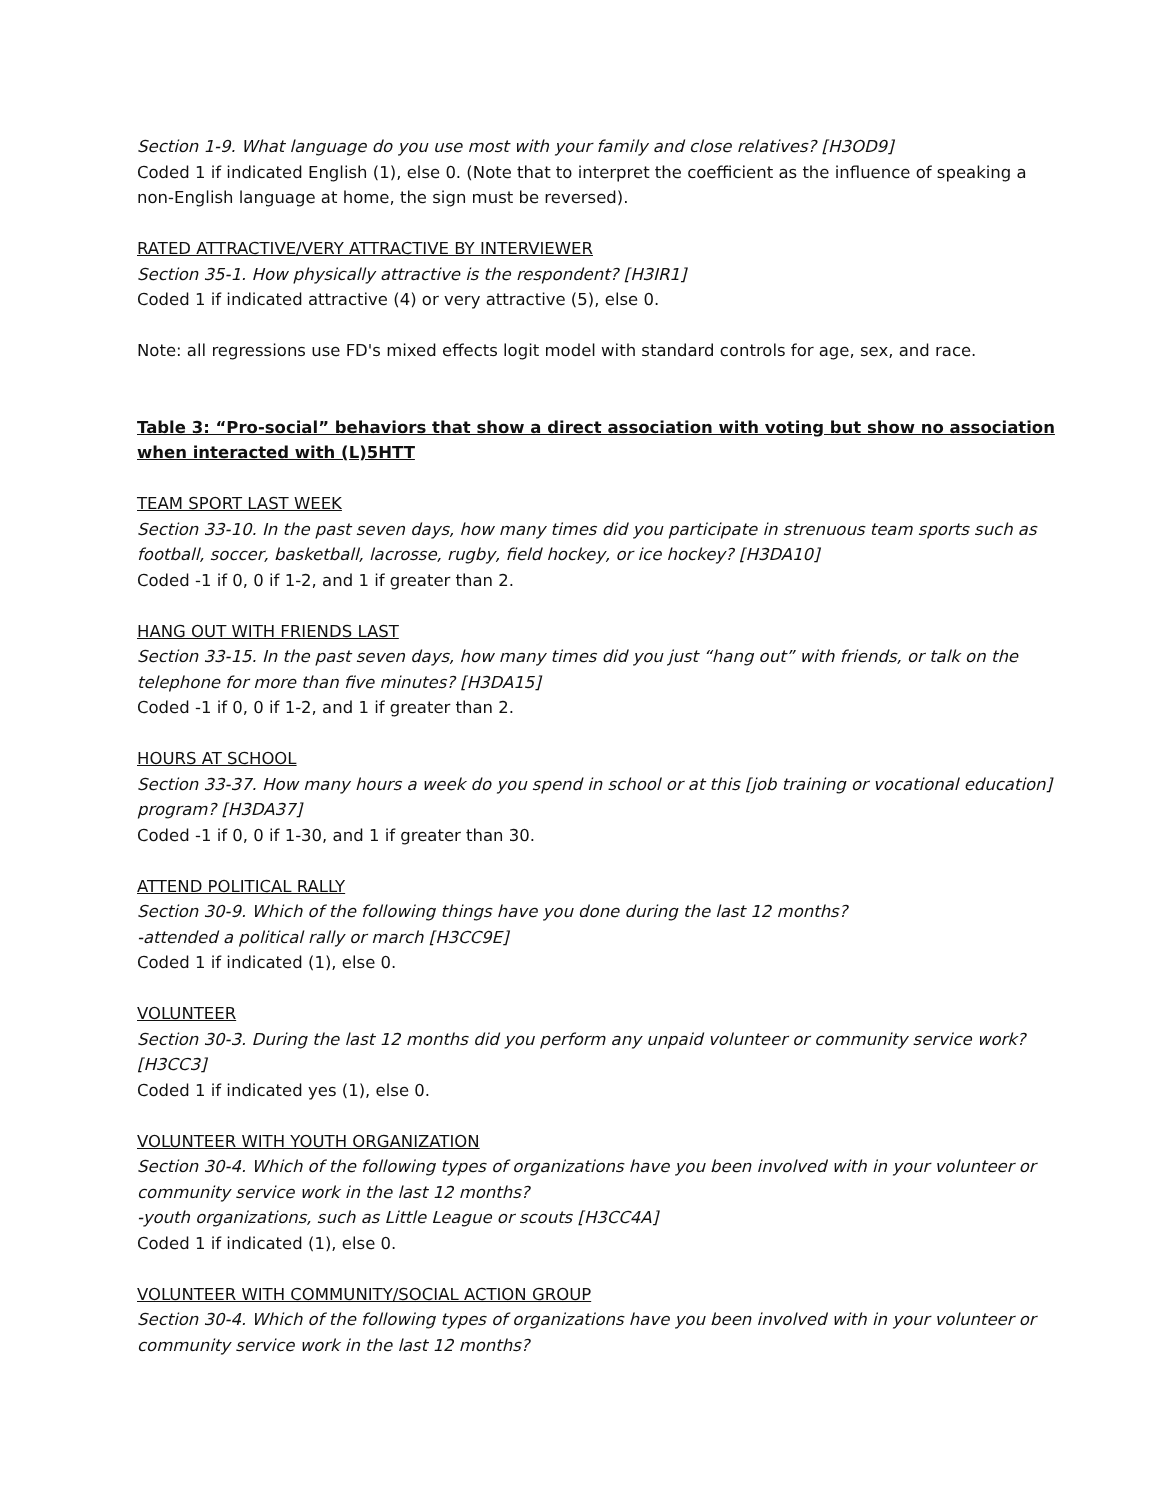Section 1-9. What language do you use most with your family and close relatives? [H3OD9]
Coded 1 if indicated English (1), else 0. (Note that to interpret the coefficient as the influence of speaking a non-English language at home, the sign must be reversed).
RATED ATTRACTIVE/VERY ATTRACTIVE BY INTERVIEWER
Section 35-1. How physically attractive is the respondent? [H3IR1]
Coded 1 if indicated attractive (4) or very attractive (5), else 0.
Note: all regressions use FD's mixed effects logit model with standard controls for age, sex, and race.
Table 3: “Pro-social” behaviors that show a direct association with voting but show no association when interacted with (L)5HTT
TEAM SPORT LAST WEEK
Section 33-10. In the past seven days, how many times did you participate in strenuous team sports such as football, soccer, basketball, lacrosse, rugby, field hockey, or ice hockey? [H3DA10]
Coded -1 if 0, 0 if 1-2, and 1 if greater than 2.
HANG OUT WITH FRIENDS LAST
Section 33-15. In the past seven days, how many times did you just “hang out” with friends, or talk on the telephone for more than five minutes? [H3DA15]
Coded -1 if 0, 0 if 1-2, and 1 if greater than 2.
HOURS AT SCHOOL
Section 33-37. How many hours a week do you spend in school or at this [job training or vocational education] program? [H3DA37]
Coded -1 if 0, 0 if 1-30, and 1 if greater than 30.
ATTEND POLITICAL RALLY
Section 30-9. Which of the following things have you done during the last 12 months?
-attended a political rally or march [H3CC9E]
Coded 1 if indicated (1), else 0.
VOLUNTEER
Section 30-3. During the last 12 months did you perform any unpaid volunteer or community service work? [H3CC3]
Coded 1 if indicated yes (1), else 0.
VOLUNTEER WITH YOUTH ORGANIZATION
Section 30-4. Which of the following types of organizations have you been involved with in your volunteer or community service work in the last 12 months?
-youth organizations, such as Little League or scouts [H3CC4A]
Coded 1 if indicated (1), else 0.
VOLUNTEER WITH COMMUNITY/SOCIAL ACTION GROUP
Section 30-4. Which of the following types of organizations have you been involved with in your volunteer or community service work in the last 12 months?